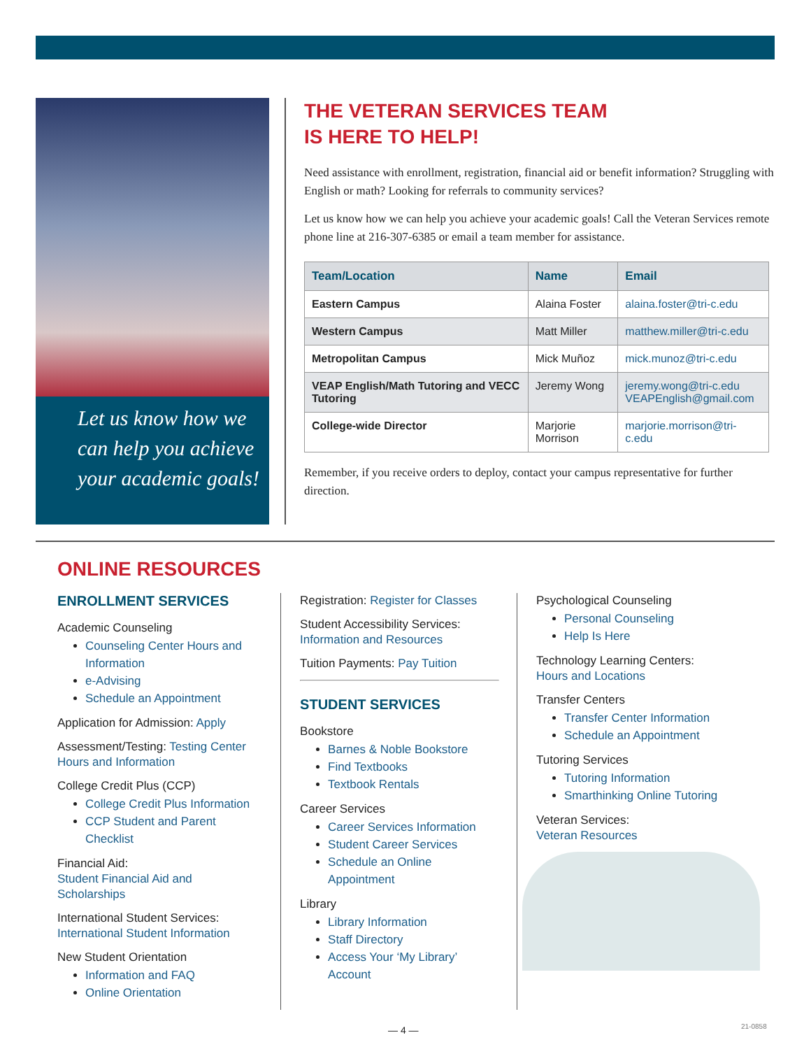Let us know how we can help you achieve your academic goals!
THE VETERAN SERVICES TEAM
IS HERE TO HELP!
Need assistance with enrollment, registration, financial aid or benefit information? Struggling with English or math? Looking for referrals to community services?
Let us know how we can help you achieve your academic goals! Call the Veteran Services remote phone line at 216-307-6385 or email a team member for assistance.
| Team/Location | Name | Email |
| --- | --- | --- |
| Eastern Campus | Alaina Foster | alaina.foster@tri-c.edu |
| Western Campus | Matt Miller | matthew.miller@tri-c.edu |
| Metropolitan Campus | Mick Muñoz | mick.munoz@tri-c.edu |
| VEAP English/Math Tutoring and VECC Tutoring | Jeremy Wong | jeremy.wong@tri-c.edu VEAPEnglish@gmail.com |
| College-wide Director | Marjorie Morrison | marjorie.morrison@tri-c.edu |
Remember, if you receive orders to deploy, contact your campus representative for further direction.
ONLINE RESOURCES
ENROLLMENT SERVICES
Academic Counseling
Counseling Center Hours and Information
e-Advising
Schedule an Appointment
Application for Admission: Apply
Assessment/Testing: Testing Center Hours and Information
College Credit Plus (CCP)
College Credit Plus Information
CCP Student and Parent Checklist
Financial Aid:
Student Financial Aid and Scholarships
International Student Services:
International Student Information
New Student Orientation
Information and FAQ
Online Orientation
Registration: Register for Classes
Student Accessibility Services:
Information and Resources
Tuition Payments: Pay Tuition
STUDENT SERVICES
Bookstore
Barnes & Noble Bookstore
Find Textbooks
Textbook Rentals
Career Services
Career Services Information
Student Career Services
Schedule an Online Appointment
Library
Library Information
Staff Directory
Access Your ‘My Library’ Account
Psychological Counseling
Personal Counseling
Help Is Here
Technology Learning Centers:
Hours and Locations
Transfer Centers
Transfer Center Information
Schedule an Appointment
Tutoring Services
Tutoring Information
Smarthinking Online Tutoring
Veteran Services:
Veteran Resources
— 4 — 21-0858